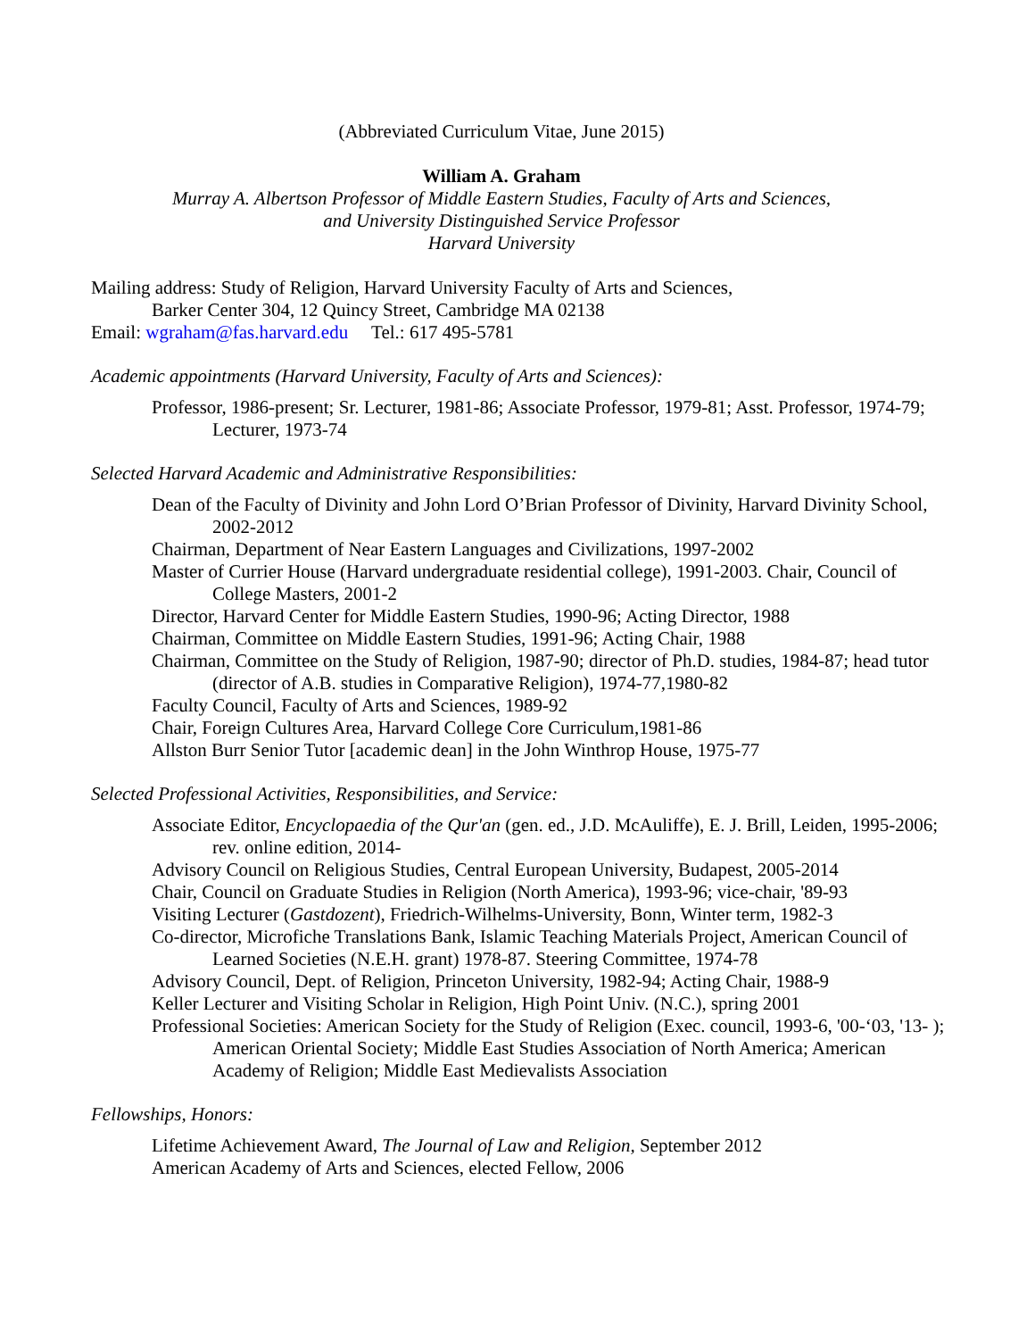(Abbreviated Curriculum Vitae, June 2015)
William A. Graham
Murray A. Albertson Professor of Middle Eastern Studies, Faculty of Arts and Sciences,
and University Distinguished Service Professor
Harvard University
Mailing address: Study of Religion, Harvard University Faculty of Arts and Sciences,
Barker Center 304, 12 Quincy Street, Cambridge MA 02138
Email: wgraham@fas.harvard.edu Tel.: 617 495-5781
Academic appointments (Harvard University, Faculty of Arts and Sciences):
Professor, 1986-present; Sr. Lecturer, 1981-86; Associate Professor, 1979-81; Asst. Professor, 1974-79; Lecturer, 1973-74
Selected Harvard Academic and Administrative Responsibilities:
Dean of the Faculty of Divinity and John Lord O’Brian Professor of Divinity, Harvard Divinity School, 2002-2012
Chairman, Department of Near Eastern Languages and Civilizations, 1997-2002
Master of Currier House (Harvard undergraduate residential college), 1991-2003. Chair, Council of College Masters, 2001-2
Director, Harvard Center for Middle Eastern Studies, 1990-96; Acting Director, 1988
Chairman, Committee on Middle Eastern Studies, 1991-96; Acting Chair, 1988
Chairman, Committee on the Study of Religion, 1987-90; director of Ph.D. studies, 1984-87; head tutor (director of A.B. studies in Comparative Religion), 1974-77,1980-82
Faculty Council, Faculty of Arts and Sciences, 1989-92
Chair, Foreign Cultures Area, Harvard College Core Curriculum,1981-86
Allston Burr Senior Tutor [academic dean] in the John Winthrop House, 1975-77
Selected Professional Activities, Responsibilities, and Service:
Associate Editor, Encyclopaedia of the Qur'an (gen. ed., J.D. McAuliffe), E. J. Brill, Leiden, 1995-2006; rev. online edition, 2014-
Advisory Council on Religious Studies, Central European University, Budapest, 2005-2014
Chair, Council on Graduate Studies in Religion (North America), 1993-96; vice-chair, '89-93
Visiting Lecturer (Gastdozent), Friedrich-Wilhelms-University, Bonn, Winter term, 1982-3
Co-director, Microfiche Translations Bank, Islamic Teaching Materials Project, American Council of Learned Societies (N.E.H. grant) 1978-87. Steering Committee, 1974-78
Advisory Council, Dept. of Religion, Princeton University, 1982-94; Acting Chair, 1988-9
Keller Lecturer and Visiting Scholar in Religion, High Point Univ. (N.C.), spring 2001
Professional Societies: American Society for the Study of Religion (Exec. council, 1993-6, '00-‘03, '13- ); American Oriental Society; Middle East Studies Association of North America; American Academy of Religion; Middle East Medievalists Association
Fellowships, Honors:
Lifetime Achievement Award, The Journal of Law and Religion, September 2012
American Academy of Arts and Sciences, elected Fellow, 2006